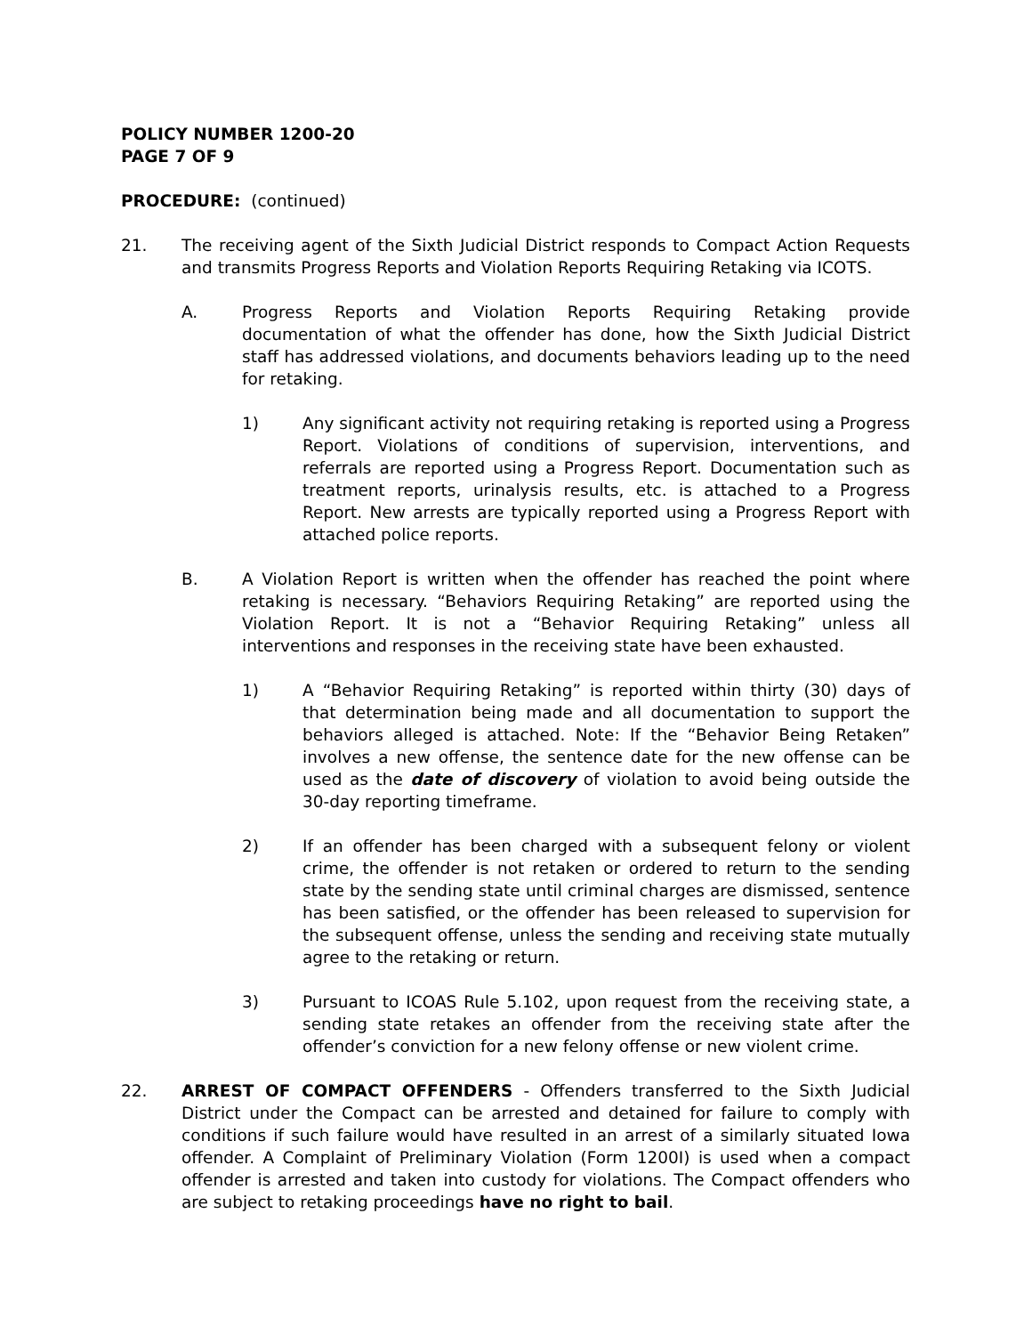POLICY NUMBER 1200-20
PAGE 7 OF 9
PROCEDURE: (continued)
21. The receiving agent of the Sixth Judicial District responds to Compact Action Requests and transmits Progress Reports and Violation Reports Requiring Retaking via ICOTS.
A. Progress Reports and Violation Reports Requiring Retaking provide documentation of what the offender has done, how the Sixth Judicial District staff has addressed violations, and documents behaviors leading up to the need for retaking.
1) Any significant activity not requiring retaking is reported using a Progress Report. Violations of conditions of supervision, interventions, and referrals are reported using a Progress Report. Documentation such as treatment reports, urinalysis results, etc. is attached to a Progress Report. New arrests are typically reported using a Progress Report with attached police reports.
B. A Violation Report is written when the offender has reached the point where retaking is necessary. “Behaviors Requiring Retaking” are reported using the Violation Report. It is not a “Behavior Requiring Retaking” unless all interventions and responses in the receiving state have been exhausted.
1) A “Behavior Requiring Retaking” is reported within thirty (30) days of that determination being made and all documentation to support the behaviors alleged is attached. Note: If the “Behavior Being Retaken” involves a new offense, the sentence date for the new offense can be used as the date of discovery of violation to avoid being outside the 30-day reporting timeframe.
2) If an offender has been charged with a subsequent felony or violent crime, the offender is not retaken or ordered to return to the sending state by the sending state until criminal charges are dismissed, sentence has been satisfied, or the offender has been released to supervision for the subsequent offense, unless the sending and receiving state mutually agree to the retaking or return.
3) Pursuant to ICOAS Rule 5.102, upon request from the receiving state, a sending state retakes an offender from the receiving state after the offender’s conviction for a new felony offense or new violent crime.
22. ARREST OF COMPACT OFFENDERS - Offenders transferred to the Sixth Judicial District under the Compact can be arrested and detained for failure to comply with conditions if such failure would have resulted in an arrest of a similarly situated Iowa offender. A Complaint of Preliminary Violation (Form 1200I) is used when a compact offender is arrested and taken into custody for violations. The Compact offenders who are subject to retaking proceedings have no right to bail.